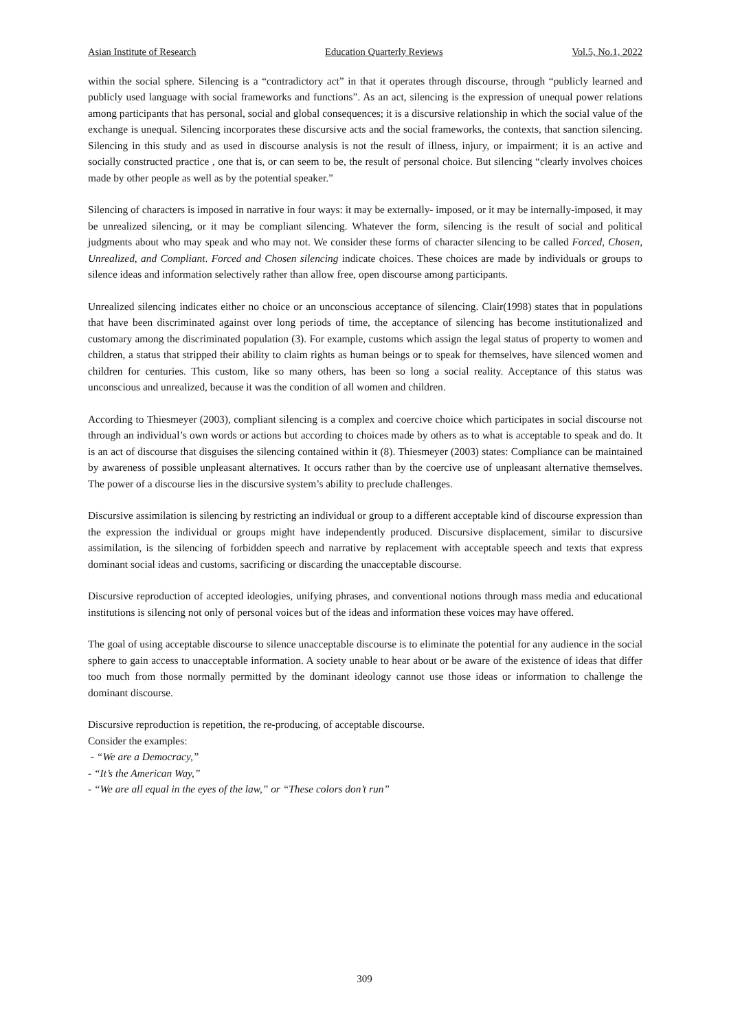Asian Institute of Research Education Quarterly Reviews Vol.5, No.1, 2022
within the social sphere. Silencing is a “contradictory act” in that it operates through discourse, through “publicly learned and publicly used language with social frameworks and functions”. As an act, silencing is the expression of unequal power relations among participants that has personal, social and global consequences; it is a discursive relationship in which the social value of the exchange is unequal. Silencing incorporates these discursive acts and the social frameworks, the contexts, that sanction silencing. Silencing in this study and as used in discourse analysis is not the result of illness, injury, or impairment; it is an active and socially constructed practice , one that is, or can seem to be, the result of personal choice. But silencing “clearly involves choices made by other people as well as by the potential speaker.”
Silencing of characters is imposed in narrative in four ways: it may be externally- imposed, or it may be internally-imposed, it may be unrealized silencing, or it may be compliant silencing. Whatever the form, silencing is the result of social and political judgments about who may speak and who may not. We consider these forms of character silencing to be called Forced, Chosen, Unrealized, and Compliant. Forced and Chosen silencing indicate choices. These choices are made by individuals or groups to silence ideas and information selectively rather than allow free, open discourse among participants.
Unrealized silencing indicates either no choice or an unconscious acceptance of silencing. Clair(1998) states that in populations that have been discriminated against over long periods of time, the acceptance of silencing has become institutionalized and customary among the discriminated population (3). For example, customs which assign the legal status of property to women and children, a status that stripped their ability to claim rights as human beings or to speak for themselves, have silenced women and children for centuries. This custom, like so many others, has been so long a social reality. Acceptance of this status was unconscious and unrealized, because it was the condition of all women and children.
According to Thiesmeyer (2003), compliant silencing is a complex and coercive choice which participates in social discourse not through an individual’s own words or actions but according to choices made by others as to what is acceptable to speak and do. It is an act of discourse that disguises the silencing contained within it (8). Thiesmeyer (2003) states: Compliance can be maintained by awareness of possible unpleasant alternatives. It occurs rather than by the coercive use of unpleasant alternative themselves. The power of a discourse lies in the discursive system’s ability to preclude challenges.
Discursive assimilation is silencing by restricting an individual or group to a different acceptable kind of discourse expression than the expression the individual or groups might have independently produced. Discursive displacement, similar to discursive assimilation, is the silencing of forbidden speech and narrative by replacement with acceptable speech and texts that express dominant social ideas and customs, sacrificing or discarding the unacceptable discourse.
Discursive reproduction of accepted ideologies, unifying phrases, and conventional notions through mass media and educational institutions is silencing not only of personal voices but of the ideas and information these voices may have offered.
The goal of using acceptable discourse to silence unacceptable discourse is to eliminate the potential for any audience in the social sphere to gain access to unacceptable information. A society unable to hear about or be aware of the existence of ideas that differ too much from those normally permitted by the dominant ideology cannot use those ideas or information to challenge the dominant discourse.
Discursive reproduction is repetition, the re-producing, of acceptable discourse.
Consider the examples:
- “We are a Democracy,”
- “It’s the American Way,”
- “We are all equal in the eyes of the law,” or “These colors don’t run”
309